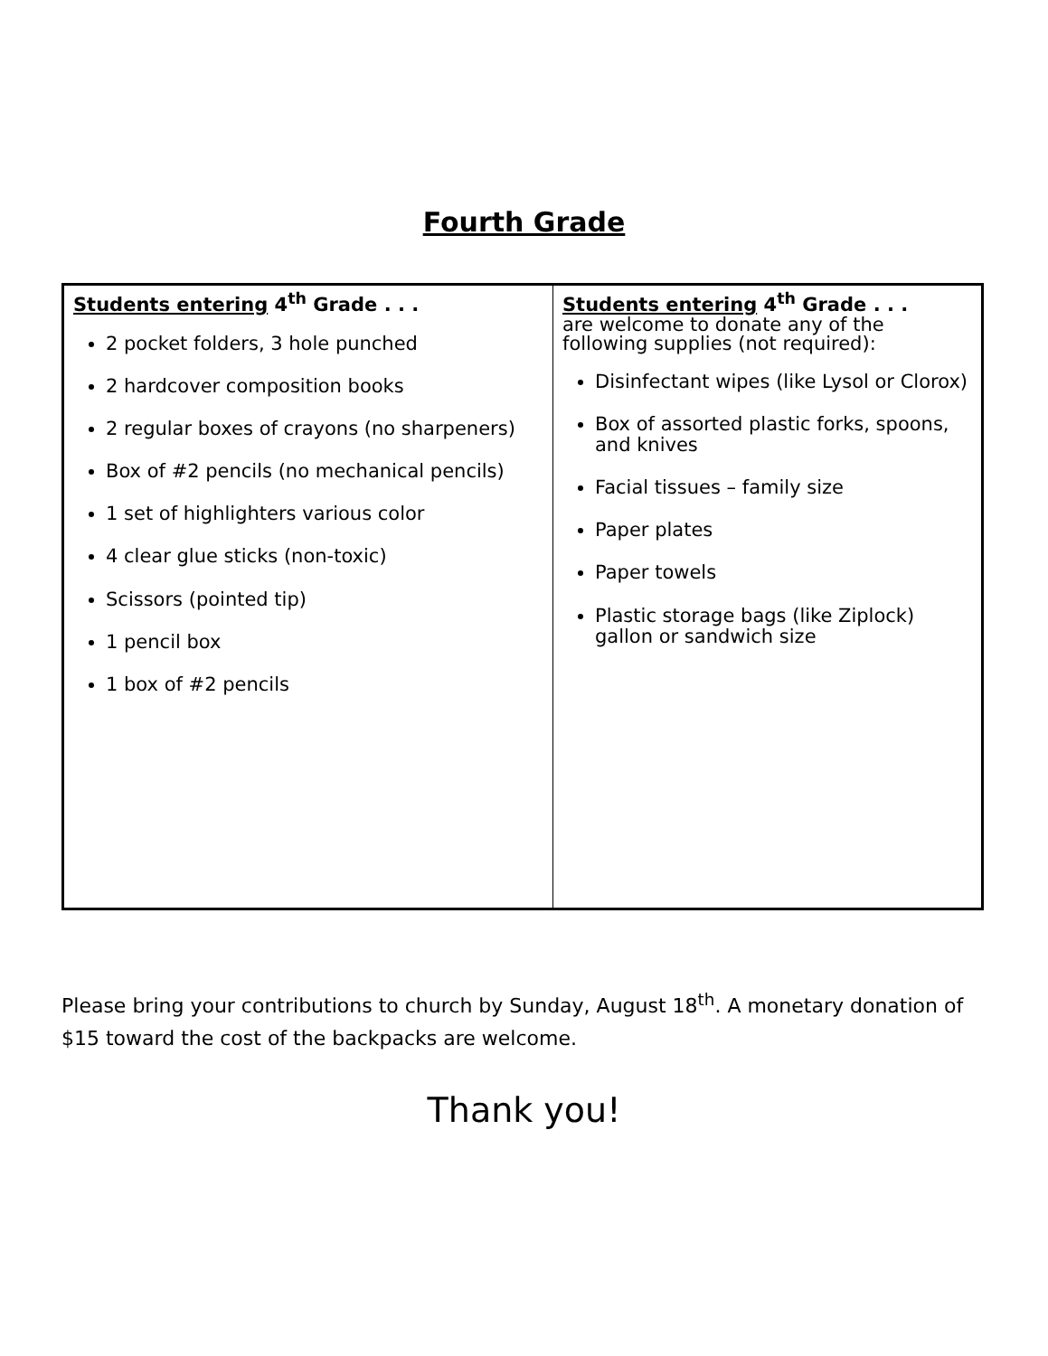Fourth Grade
| Students entering 4<sup>th</sup> Grade . . . 2 pocket folders, 3 hole punched 2 hardcover composition books 2 regular boxes of crayons (no sharpeners) Box of #2 pencils (no mechanical pencils) 1 set of highlighters various color 4 clear glue sticks (non-toxic) Scissors (pointed tip) 1 pencil box 1 box of #2 pencils | Students entering 4<sup>th</sup> Grade . . . are welcome to donate any of the following supplies (not required): Disinfectant wipes (like Lysol or Clorox) Box of assorted plastic forks, spoons, and knives Facial tissues – family size Paper plates Paper towels Plastic storage bags (like Ziplock) gallon or sandwich size |
Please bring your contributions to church by Sunday, August 18<sup>th</sup>. A monetary donation of $15 toward the cost of the backpacks are welcome.
Thank you!